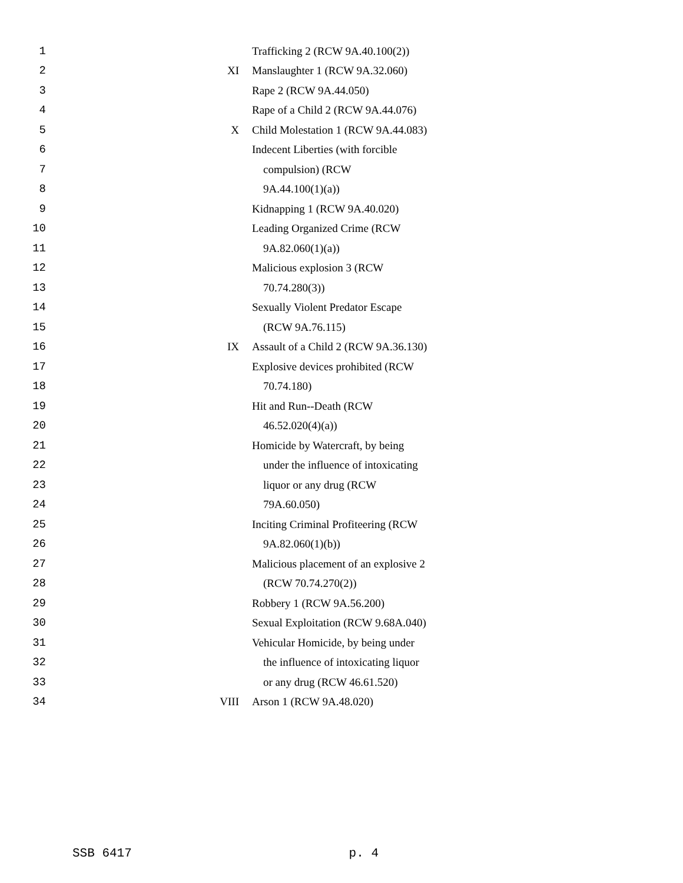| 1 | | Trafficking 2 (RCW 9A.40.100(2)) |
| 2 | XI | Manslaughter 1 (RCW 9A.32.060) |
| 3 | | Rape 2 (RCW 9A.44.050) |
| 4 | | Rape of a Child 2 (RCW 9A.44.076) |
| 5 | X | Child Molestation 1 (RCW 9A.44.083) |
| 6 | | Indecent Liberties (with forcible |
| 7 | | compulsion) (RCW |
| 8 | | 9A.44.100(1)(a)) |
| 9 | | Kidnapping 1 (RCW 9A.40.020) |
| 10 | | Leading Organized Crime (RCW |
| 11 | | 9A.82.060(1)(a)) |
| 12 | | Malicious explosion 3 (RCW |
| 13 | | 70.74.280(3)) |
| 14 | | Sexually Violent Predator Escape |
| 15 | | (RCW 9A.76.115) |
| 16 | IX | Assault of a Child 2 (RCW 9A.36.130) |
| 17 | | Explosive devices prohibited (RCW |
| 18 | | 70.74.180) |
| 19 | | Hit and Run--Death (RCW |
| 20 | | 46.52.020(4)(a)) |
| 21 | | Homicide by Watercraft, by being |
| 22 | | under the influence of intoxicating |
| 23 | | liquor or any drug (RCW |
| 24 | | 79A.60.050) |
| 25 | | Inciting Criminal Profiteering (RCW |
| 26 | | 9A.82.060(1)(b)) |
| 27 | | Malicious placement of an explosive 2 |
| 28 | | (RCW 70.74.270(2)) |
| 29 | | Robbery 1 (RCW 9A.56.200) |
| 30 | | Sexual Exploitation (RCW 9.68A.040) |
| 31 | | Vehicular Homicide, by being under |
| 32 | | the influence of intoxicating liquor |
| 33 | | or any drug (RCW 46.61.520) |
| 34 | VIII | Arson 1 (RCW 9A.48.020) |
SSB 6417 p. 4